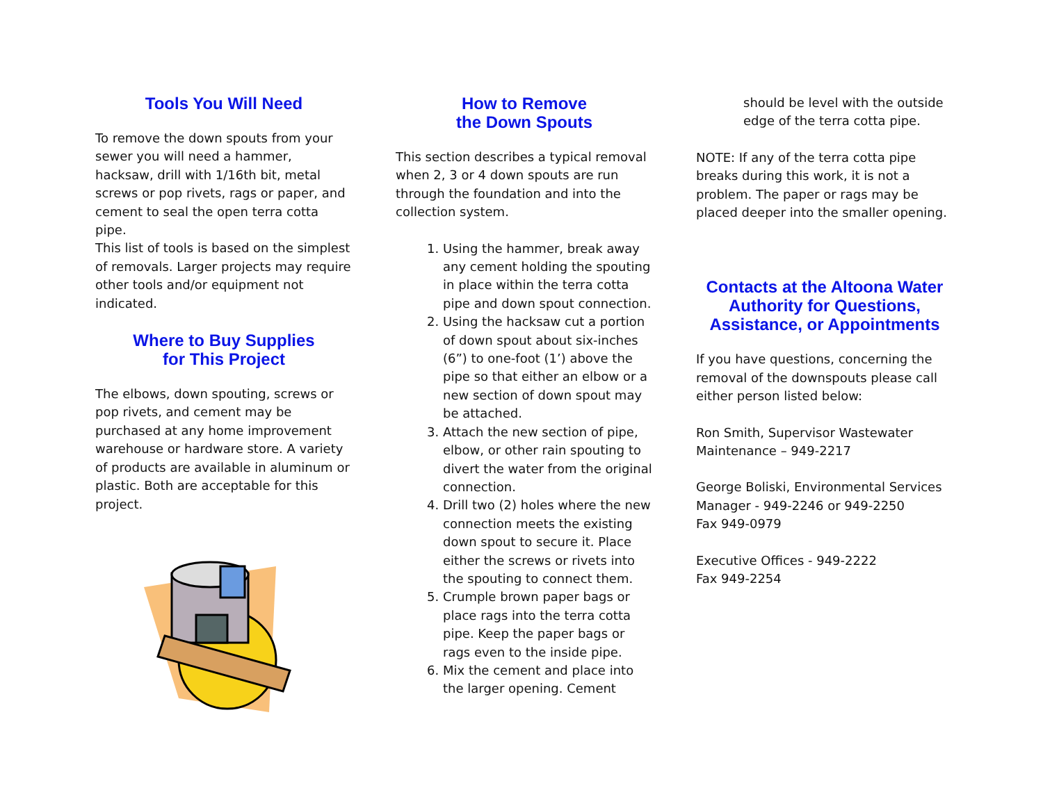Tools You Will Need
To remove the down spouts from your sewer you will need a hammer, hacksaw, drill with 1/16th bit, metal screws or pop rivets, rags or paper, and cement to seal the open terra cotta pipe.
This list of tools is based on the simplest of removals. Larger projects may require other tools and/or equipment not indicated.
Where to Buy Supplies
for This Project
The elbows, down spouting, screws or pop rivets, and cement may be purchased at any home improvement warehouse or hardware store. A variety of products are available in aluminum or plastic. Both are acceptable for this project.
How to Remove
the Down Spouts
This section describes a typical removal when 2, 3 or 4 down spouts are run through the foundation and into the collection system.
1. Using the hammer, break away any cement holding the spouting in place within the terra cotta pipe and down spout connection.
2. Using the hacksaw cut a portion of down spout about six-inches (6”) to one-foot (1’) above the pipe so that either an elbow or a new section of down spout may be attached.
3. Attach the new section of pipe, elbow, or other rain spouting to divert the water from the original connection.
4. Drill two (2) holes where the new connection meets the existing down spout to secure it. Place either the screws or rivets into the spouting to connect them.
5. Crumple brown paper bags or place rags into the terra cotta pipe. Keep the paper bags or rags even to the inside pipe.
6. Mix the cement and place into the larger opening. Cement
should be level with the outside edge of the terra cotta pipe.
NOTE: If any of the terra cotta pipe breaks during this work, it is not a problem. The paper or rags may be placed deeper into the smaller opening.
Contacts at the Altoona Water Authority for Questions, Assistance, or Appointments
If you have questions, concerning the removal of the downspouts please call either person listed below:
Ron Smith, Supervisor Wastewater Maintenance – 949-2217
George Boliski, Environmental Services Manager - 949-2246 or 949-2250
Fax 949-0979
Executive Offices - 949-2222
Fax 949-2254